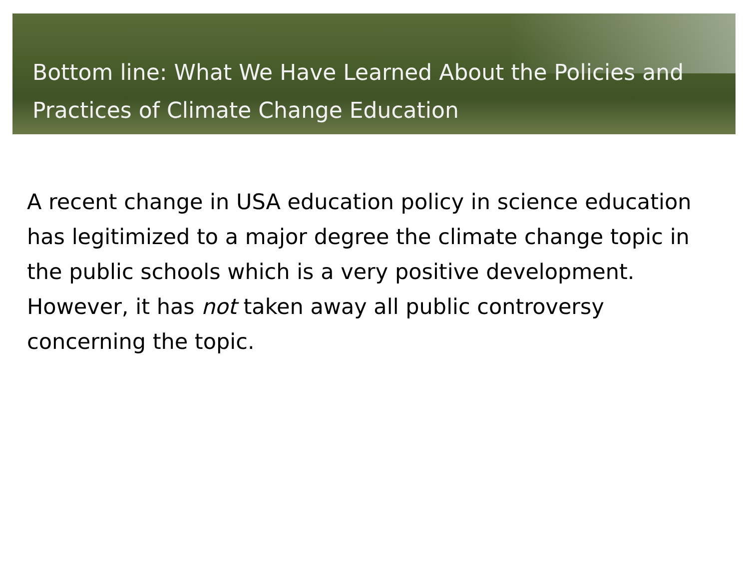Bottom line: What We Have Learned About the Policies and Practices of Climate Change Education
A recent change in USA education policy in science education has legitimized to a major degree the climate change topic in the public schools which is a very positive development. However, it has not taken away all public controversy concerning the topic.